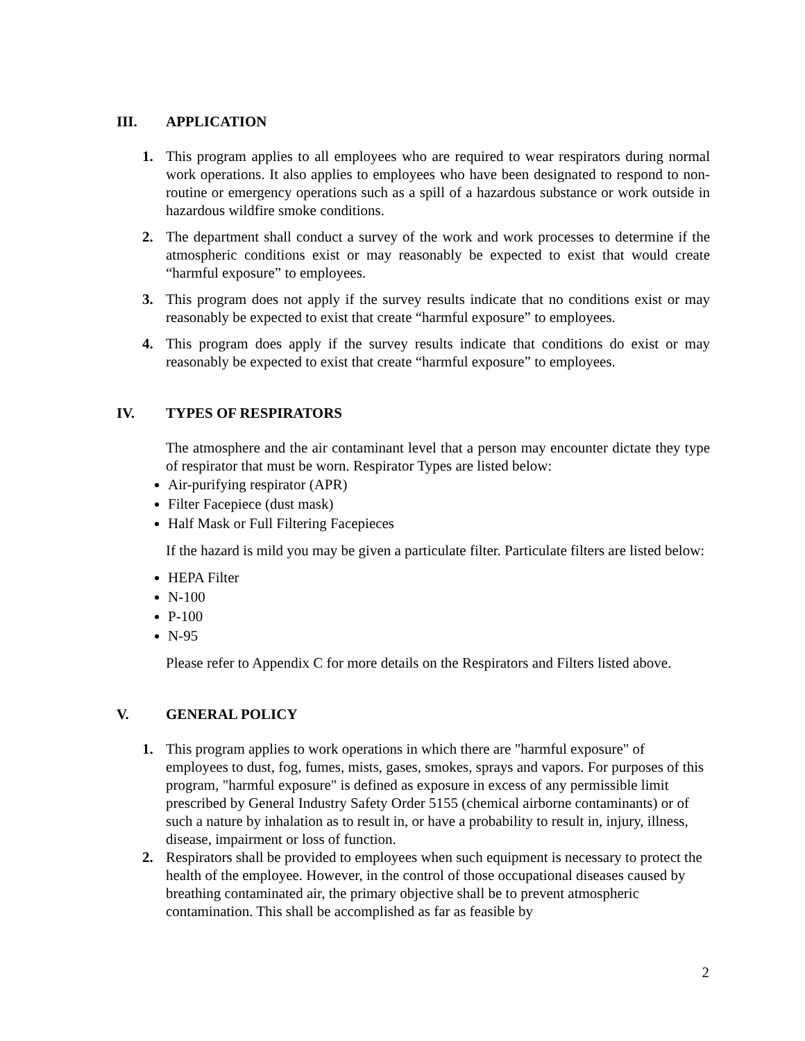III. APPLICATION
1. This program applies to all employees who are required to wear respirators during normal work operations. It also applies to employees who have been designated to respond to non-routine or emergency operations such as a spill of a hazardous substance or work outside in hazardous wildfire smoke conditions.
2. The department shall conduct a survey of the work and work processes to determine if the atmospheric conditions exist or may reasonably be expected to exist that would create “harmful exposure” to employees.
3. This program does not apply if the survey results indicate that no conditions exist or may reasonably be expected to exist that create “harmful exposure” to employees.
4. This program does apply if the survey results indicate that conditions do exist or may reasonably be expected to exist that create “harmful exposure” to employees.
IV. TYPES OF RESPIRATORS
The atmosphere and the air contaminant level that a person may encounter dictate they type of respirator that must be worn. Respirator Types are listed below:
Air-purifying respirator (APR)
Filter Facepiece (dust mask)
Half Mask or Full Filtering Facepieces
If the hazard is mild you may be given a particulate filter. Particulate filters are listed below:
HEPA Filter
N-100
P-100
N-95
Please refer to Appendix C for more details on the Respirators and Filters listed above.
V. GENERAL POLICY
1. This program applies to work operations in which there are "harmful exposure" of employees to dust, fog, fumes, mists, gases, smokes, sprays and vapors. For purposes of this program, "harmful exposure" is defined as exposure in excess of any permissible limit prescribed by General Industry Safety Order 5155 (chemical airborne contaminants) or of such a nature by inhalation as to result in, or have a probability to result in, injury, illness, disease, impairment or loss of function.
2. Respirators shall be provided to employees when such equipment is necessary to protect the health of the employee. However, in the control of those occupational diseases caused by breathing contaminated air, the primary objective shall be to prevent atmospheric contamination. This shall be accomplished as far as feasible by
2